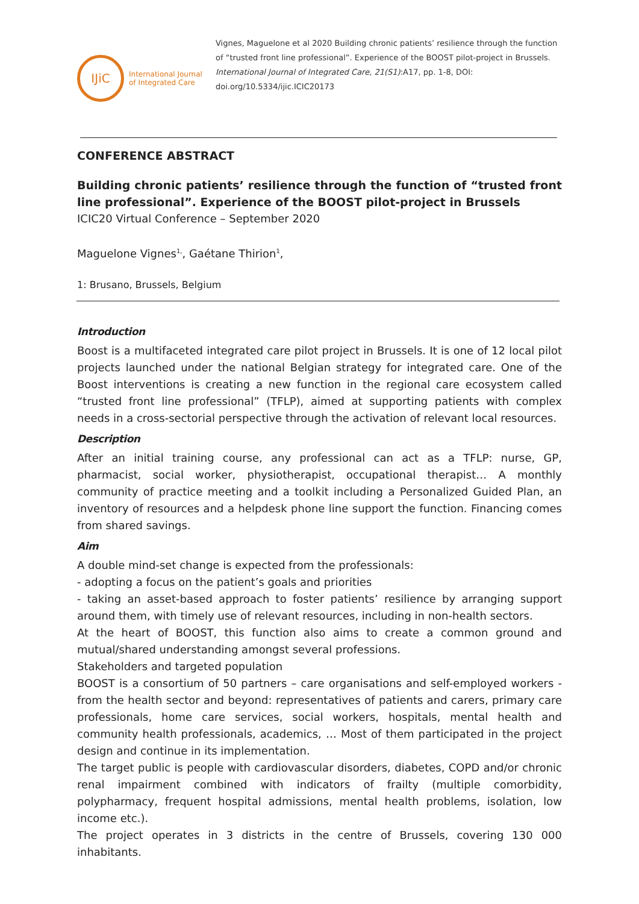IJiC
International Journal
of Integrated Care
Vignes, Maguelone et al 2020 Building chronic patients’ resilience through the function of “trusted front line professional”. Experience of the BOOST pilot-project in Brussels. International Journal of Integrated Care, 21(S1):A17, pp. 1-8, DOI: doi.org/10.5334/ijic.ICIC20173
CONFERENCE ABSTRACT
Building chronic patients’ resilience through the function of “trusted front line professional”. Experience of the BOOST pilot-project in Brussels
ICIC20 Virtual Conference – September 2020
Maguelone Vignes<sup>1,</sup>, Gaétane Thirion<sup>1</sup>,
1: Brusano, Brussels, Belgium
Introduction
Boost is a multifaceted integrated care pilot project in Brussels. It is one of 12 local pilot projects launched under the national Belgian strategy for integrated care. One of the Boost interventions is creating a new function in the regional care ecosystem called “trusted front line professional” (TFLP), aimed at supporting patients with complex needs in a cross-sectorial perspective through the activation of relevant local resources.
Description
After an initial training course, any professional can act as a TFLP: nurse, GP, pharmacist, social worker, physiotherapist, occupational therapist… A monthly community of practice meeting and a toolkit including a Personalized Guided Plan, an inventory of resources and a helpdesk phone line support the function. Financing comes from shared savings.
Aim
A double mind-set change is expected from the professionals:
- adopting a focus on the patient’s goals and priorities
- taking an asset-based approach to foster patients’ resilience by arranging support around them, with timely use of relevant resources, including in non-health sectors.
At the heart of BOOST, this function also aims to create a common ground and mutual/shared understanding amongst several professions.
Stakeholders and targeted population
BOOST is a consortium of 50 partners – care organisations and self-employed workers - from the health sector and beyond: representatives of patients and carers, primary care professionals, home care services, social workers, hospitals, mental health and community health professionals, academics, … Most of them participated in the project design and continue in its implementation.
The target public is people with cardiovascular disorders, diabetes, COPD and/or chronic renal impairment combined with indicators of frailty (multiple comorbidity, polypharmacy, frequent hospital admissions, mental health problems, isolation, low income etc.).
The project operates in 3 districts in the centre of Brussels, covering 130 000 inhabitants.